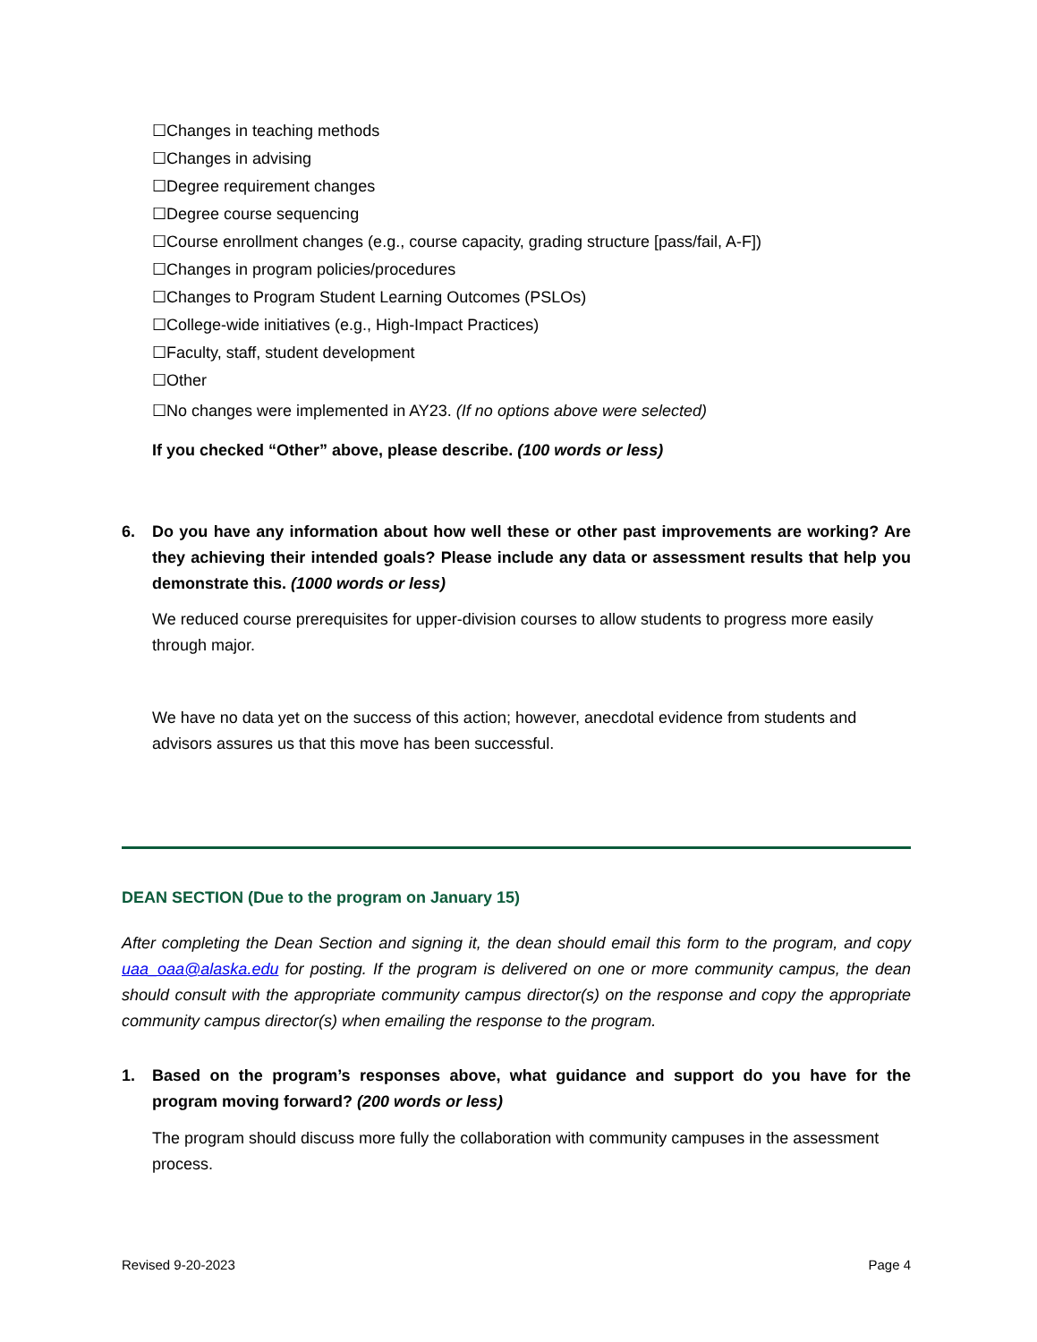☐Changes in teaching methods
☐Changes in advising
☐Degree requirement changes
☐Degree course sequencing
☐Course enrollment changes (e.g., course capacity, grading structure [pass/fail, A-F])
☐Changes in program policies/procedures
☐Changes to Program Student Learning Outcomes (PSLOs)
☐College-wide initiatives (e.g., High-Impact Practices)
☐Faculty, staff, student development
☐Other
☐No changes were implemented in AY23. (If no options above were selected)
If you checked “Other” above, please describe. (100 words or less)
6. Do you have any information about how well these or other past improvements are working? Are they achieving their intended goals? Please include any data or assessment results that help you demonstrate this. (1000 words or less)
We reduced course prerequisites for upper-division courses to allow students to progress more easily through major.
We have no data yet on the success of this action; however, anecdotal evidence from students and advisors assures us that this move has been successful.
DEAN SECTION (Due to the program on January 15)
After completing the Dean Section and signing it, the dean should email this form to the program, and copy uaa_oaa@alaska.edu for posting. If the program is delivered on one or more community campus, the dean should consult with the appropriate community campus director(s) on the response and copy the appropriate community campus director(s) when emailing the response to the program.
1. Based on the program’s responses above, what guidance and support do you have for the program moving forward? (200 words or less)
The program should discuss more fully the collaboration with community campuses in the assessment process.
Revised 9-20-2023 Page 4